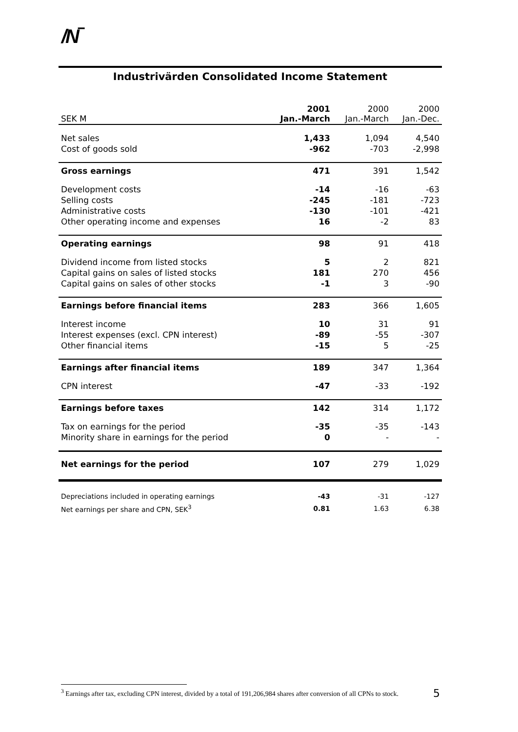/N‾
Industrivärden Consolidated Income Statement
| SEK M | 2001 Jan.-March | 2000 Jan.-March | 2000 Jan.-Dec. |
| --- | --- | --- | --- |
| Net sales | 1,433 | 1,094 | 4,540 |
| Cost of goods sold | -962 | -703 | -2,998 |
| Gross earnings | 471 | 391 | 1,542 |
| Development costs | -14 | -16 | -63 |
| Selling costs | -245 | -181 | -723 |
| Administrative costs | -130 | -101 | -421 |
| Other operating income and expenses | 16 | -2 | 83 |
| Operating earnings | 98 | 91 | 418 |
| Dividend income from listed stocks | 5 | 2 | 821 |
| Capital gains on sales of listed stocks | 181 | 270 | 456 |
| Capital gains on sales of other stocks | -1 | 3 | -90 |
| Earnings before financial items | 283 | 366 | 1,605 |
| Interest income | 10 | 31 | 91 |
| Interest expenses (excl. CPN interest) | -89 | -55 | -307 |
| Other financial items | -15 | 5 | -25 |
| Earnings after financial items | 189 | 347 | 1,364 |
| CPN interest | -47 | -33 | -192 |
| Earnings before taxes | 142 | 314 | 1,172 |
| Tax on earnings for the period | -35 | -35 | -143 |
| Minority share in earnings for the period | 0 | - | - |
| Net earnings for the period | 107 | 279 | 1,029 |
| Depreciations included in operating earnings | -43 | -31 | -127 |
| Net earnings per share and CPN, SEK<sup>3</sup> | 0.81 | 1.63 | 6.38 |
<sup>3</sup> Earnings after tax, excluding CPN interest, divided by a total of 191,206,984 shares after conversion of all CPNs to stock.
5